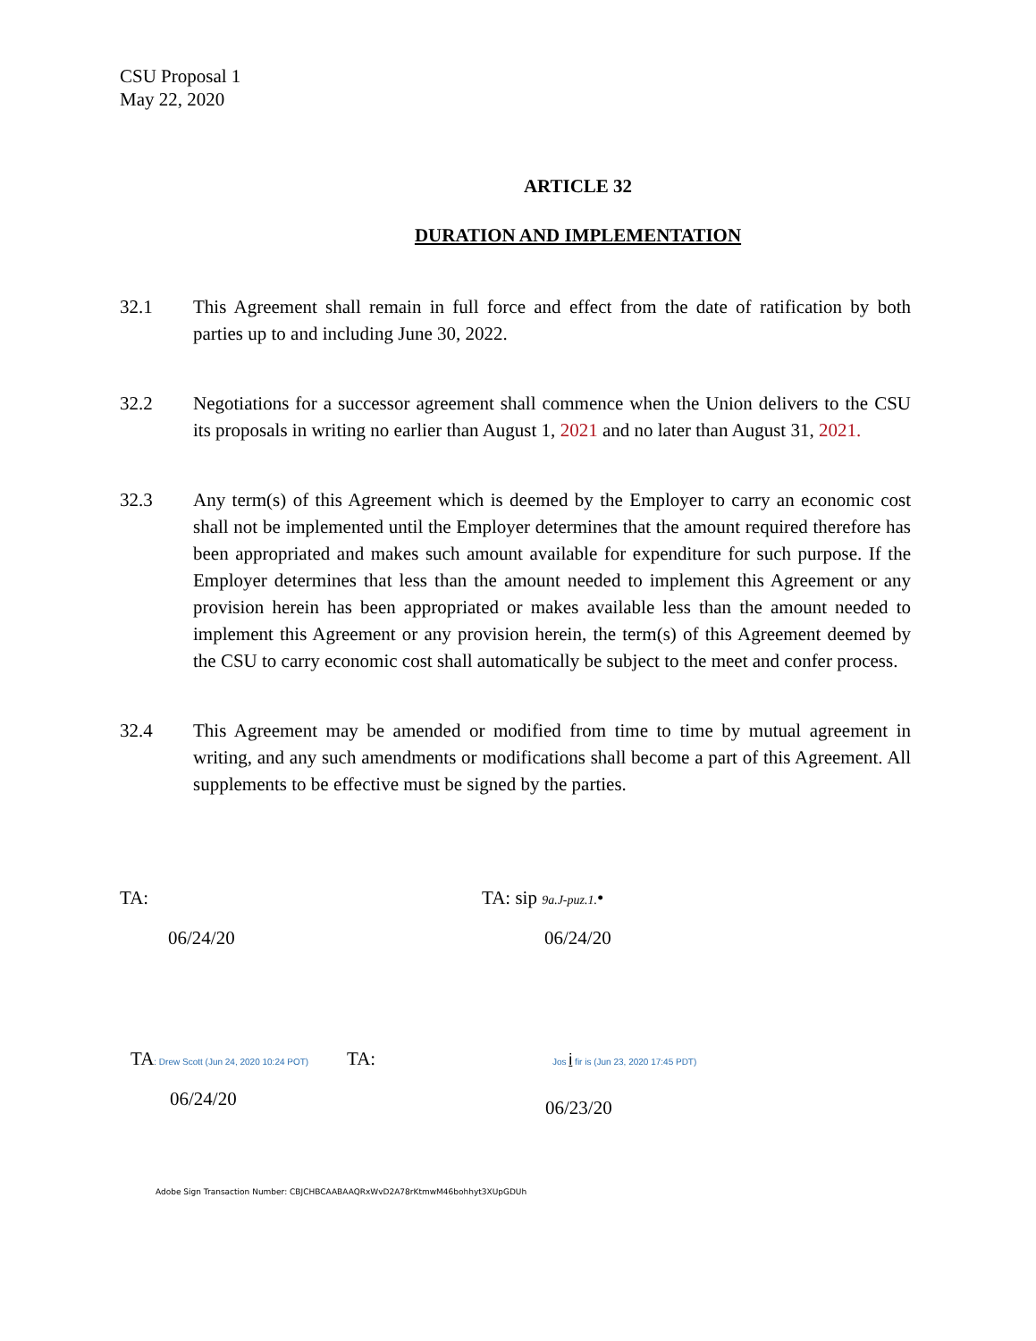CSU Proposal 1
May 22, 2020
ARTICLE 32
DURATION AND IMPLEMENTATION
32.1 This Agreement shall remain in full force and effect from the date of ratification by both parties up to and including June 30, 2022.
32.2 Negotiations for a successor agreement shall commence when the Union delivers to the CSU its proposals in writing no earlier than August 1, 2021 and no later than August 31, 2021.
32.3 Any term(s) of this Agreement which is deemed by the Employer to carry an economic cost shall not be implemented until the Employer determines that the amount required therefore has been appropriated and makes such amount available for expenditure for such purpose. If the Employer determines that less than the amount needed to implement this Agreement or any provision herein has been appropriated or makes available less than the amount needed to implement this Agreement or any provision herein, the term(s) of this Agreement deemed by the CSU to carry economic cost shall automatically be subject to the meet and confer process.
32.4 This Agreement may be amended or modified from time to time by mutual agreement in writing, and any such amendments or modifications shall become a part of this Agreement. All supplements to be effective must be signed by the parties.
TA:
06/24/20
TA: sip 9a.J-puz.1.•
06/24/20
TA: Drew Scott (Jun 24, 2020 10:24 POT)
06/24/20
TA:
Jos i fir is (Jun 23, 2020 17:45 PDT)
06/23/20
Adobe Sign Transaction Number: CBJCHBCAABAAQRxWvD2A78rKtmwM46bohhyt3XUpGDUh